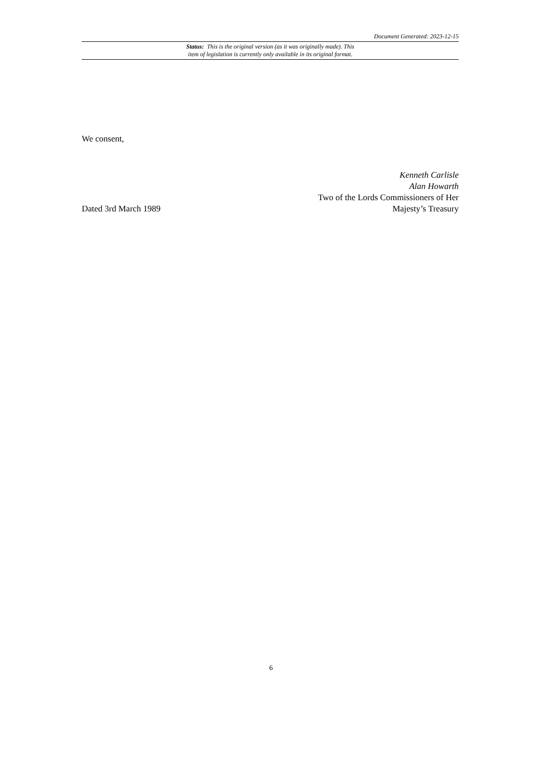Document Generated: 2023-12-15
Status: This is the original version (as it was originally made). This
item of legislation is currently only available in its original format.
We consent,
Dated 3rd March 1989
Kenneth Carlisle
Alan Howarth
Two of the Lords Commissioners of Her
Majesty’s Treasury
6